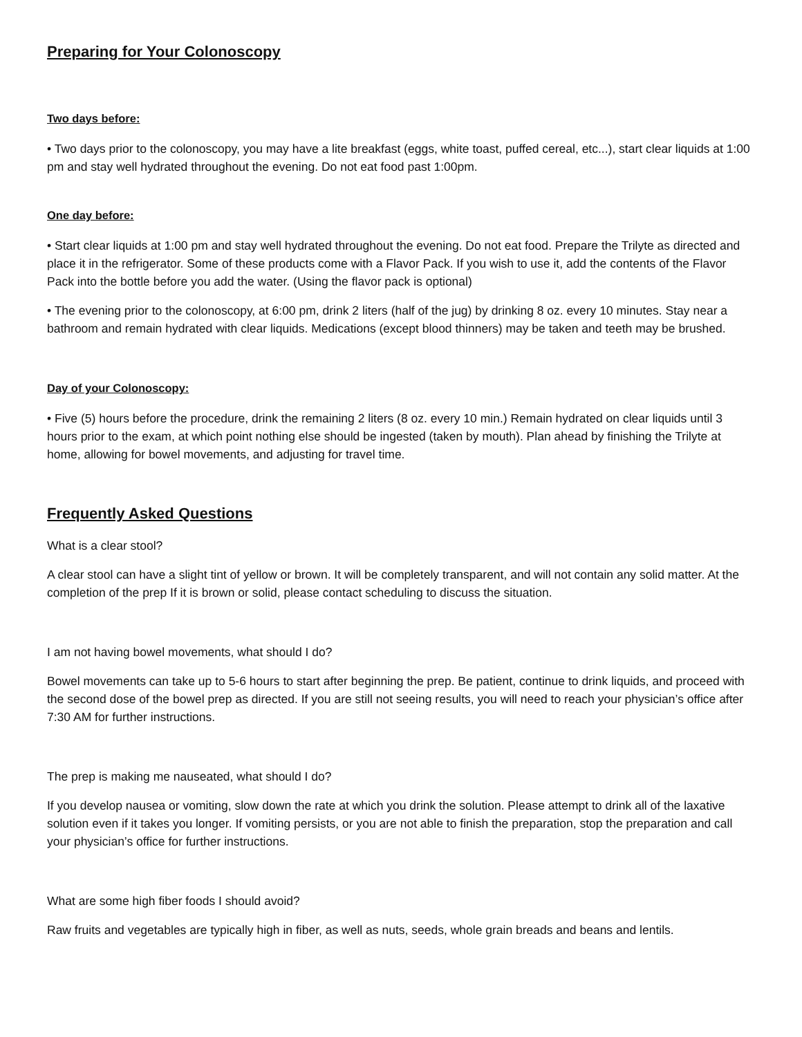Preparing for Your Colonoscopy
Two days before:
• Two days prior to the colonoscopy, you may have a lite breakfast (eggs, white toast, puffed cereal, etc...), start clear liquids at 1:00 pm and stay well hydrated throughout the evening. Do not eat food past 1:00pm.
One day before:
• Start clear liquids at 1:00 pm and stay well hydrated throughout the evening. Do not eat food. Prepare the Trilyte as directed and place it in the refrigerator. Some of these products come with a Flavor Pack. If you wish to use it, add the contents of the Flavor Pack into the bottle before you add the water. (Using the flavor pack is optional)
• The evening prior to the colonoscopy, at 6:00 pm, drink 2 liters (half of the jug) by drinking 8 oz. every 10 minutes. Stay near a bathroom and remain hydrated with clear liquids. Medications (except blood thinners) may be taken and teeth may be brushed.
Day of your Colonoscopy:
• Five (5) hours before the procedure, drink the remaining 2 liters (8 oz. every 10 min.) Remain hydrated on clear liquids until 3 hours prior to the exam, at which point nothing else should be ingested (taken by mouth). Plan ahead by finishing the Trilyte at home, allowing for bowel movements, and adjusting for travel time.
Frequently Asked Questions
What is a clear stool?
A clear stool can have a slight tint of yellow or brown. It will be completely transparent, and will not contain any solid matter. At the completion of the prep If it is brown or solid, please contact scheduling to discuss the situation.
I am not having bowel movements, what should I do?
Bowel movements can take up to 5-6 hours to start after beginning the prep. Be patient, continue to drink liquids, and proceed with the second dose of the bowel prep as directed. If you are still not seeing results, you will need to reach your physician’s office after 7:30 AM for further instructions.
The prep is making me nauseated, what should I do?
If you develop nausea or vomiting, slow down the rate at which you drink the solution. Please attempt to drink all of the laxative solution even if it takes you longer. If vomiting persists, or you are not able to finish the preparation, stop the preparation and call your physician’s office for further instructions.
What are some high fiber foods I should avoid?
Raw fruits and vegetables are typically high in fiber, as well as nuts, seeds, whole grain breads and beans and lentils.